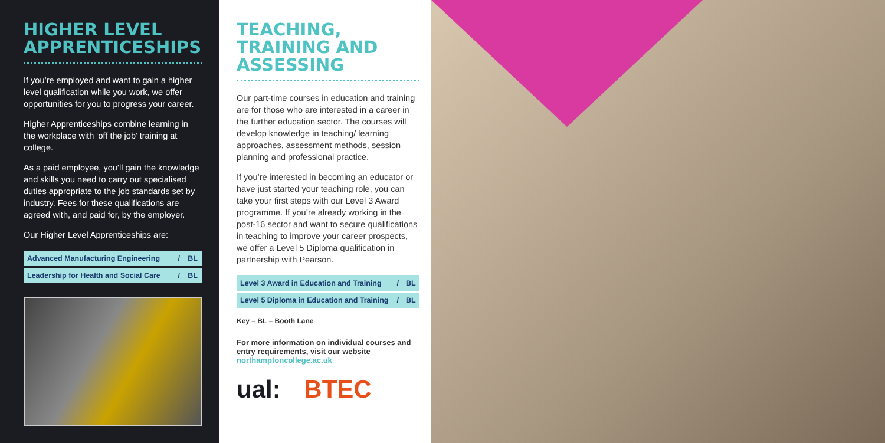HIGHER LEVEL APPRENTICESHIPS
If you’re employed and want to gain a higher level qualification while you work, we offer opportunities for you to progress your career.
Higher Apprenticeships combine learning in the workplace with ‘off the job’ training at college.
As a paid employee, you’ll gain the knowledge and skills you need to carry out specialised duties appropriate to the job standards set by industry. Fees for these qualifications are agreed with, and paid for, by the employer.
Our Higher Level Apprenticeships are:
| Advanced Manufacturing Engineering | / | BL |
| Leadership for Health and Social Care | / | BL |
TEACHING, TRAINING AND ASSESSING
Our part-time courses in education and training are for those who are interested in a career in the further education sector. The courses will develop knowledge in teaching/ learning approaches, assessment methods, session planning and professional practice.
If you’re interested in becoming an educator or have just started your teaching role, you can take your first steps with our Level 3 Award programme. If you’re already working in the post-16 sector and want to secure qualifications in teaching to improve your career prospects, we offer a Level 5 Diploma qualification in partnership with Pearson.
| Level 3 Award in Education and Training | / | BL |
| Level 5 Diploma in Education and Training | / | BL |
Key – BL – Booth Lane
For more information on individual courses and entry requirements, visit our website northamptoncollege.ac.uk
ual: BTEC